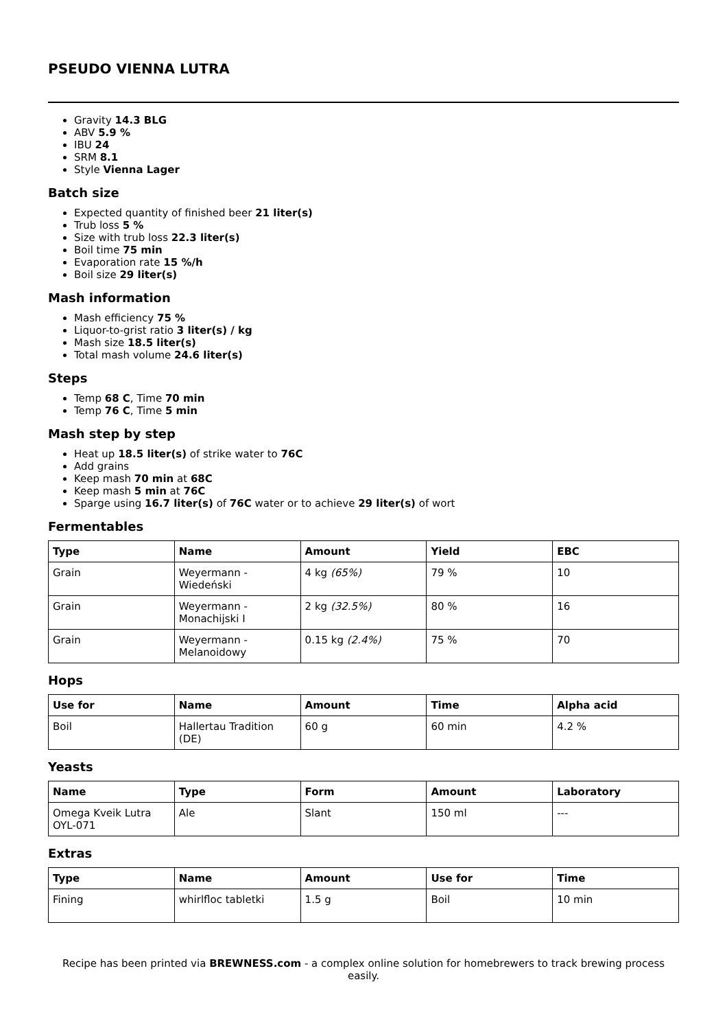PSEUDO VIENNA LUTRA
Gravity 14.3 BLG
ABV 5.9 %
IBU 24
SRM 8.1
Style Vienna Lager
Batch size
Expected quantity of finished beer 21 liter(s)
Trub loss 5 %
Size with trub loss 22.3 liter(s)
Boil time 75 min
Evaporation rate 15 %/h
Boil size 29 liter(s)
Mash information
Mash efficiency 75 %
Liquor-to-grist ratio 3 liter(s) / kg
Mash size 18.5 liter(s)
Total mash volume 24.6 liter(s)
Steps
Temp 68 C, Time 70 min
Temp 76 C, Time 5 min
Mash step by step
Heat up 18.5 liter(s) of strike water to 76C
Add grains
Keep mash 70 min at 68C
Keep mash 5 min at 76C
Sparge using 16.7 liter(s) of 76C water or to achieve 29 liter(s) of wort
Fermentables
| Type | Name | Amount | Yield | EBC |
| --- | --- | --- | --- | --- |
| Grain | Weyermann - Wiedeński | 4 kg (65%) | 79 % | 10 |
| Grain | Weyermann - Monachijski I | 2 kg (32.5%) | 80 % | 16 |
| Grain | Weyermann - Melanoidowy | 0.15 kg (2.4%) | 75 % | 70 |
Hops
| Use for | Name | Amount | Time | Alpha acid |
| --- | --- | --- | --- | --- |
| Boil | Hallertau Tradition (DE) | 60 g | 60 min | 4.2 % |
Yeasts
| Name | Type | Form | Amount | Laboratory |
| --- | --- | --- | --- | --- |
| Omega Kveik Lutra OYL-071 | Ale | Slant | 150 ml | --- |
Extras
| Type | Name | Amount | Use for | Time |
| --- | --- | --- | --- | --- |
| Fining | whirlfloc tabletki | 1.5 g | Boil | 10 min |
Recipe has been printed via BREWNESS.com - a complex online solution for homebrewers to track brewing process easily.